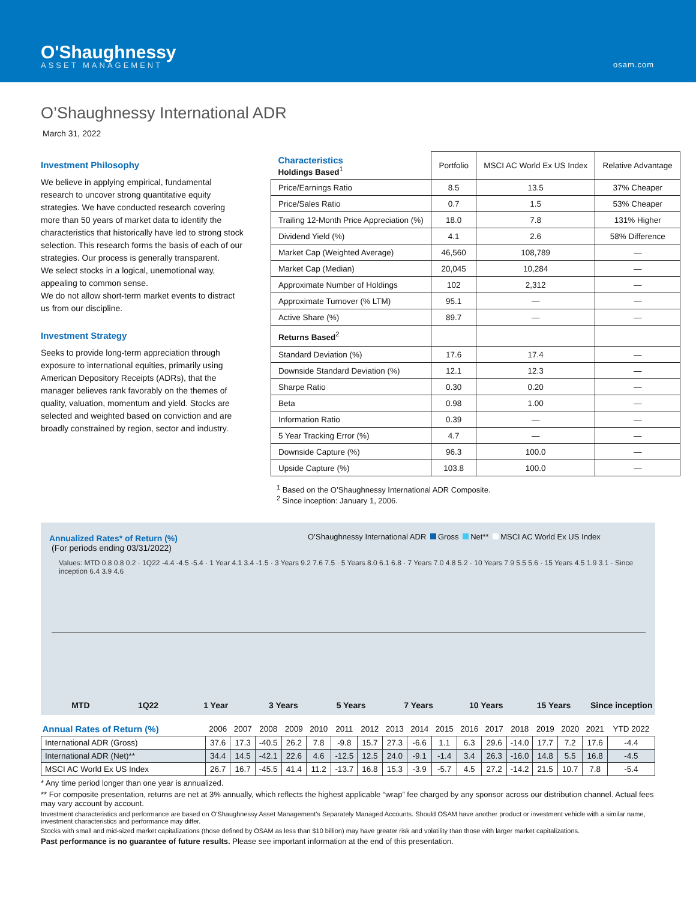O'Shaughnessy
ASSET MANAGEMENT
osam.com
O’Shaughnessy International ADR
March 31, 2022
Investment Philosophy
We believe in applying empirical, fundamental research to uncover strong quantitative equity strategies. We have conducted research covering more than 50 years of market data to identify the characteristics that historically have led to strong stock selection. This research forms the basis of each of our strategies. Our process is generally transparent.
We select stocks in a logical, unemotional way, appealing to common sense.
We do not allow short-term market events to distract us from our discipline.
Investment Strategy
Seeks to provide long-term appreciation through exposure to international equities, primarily using American Depository Receipts (ADRs), that the manager believes rank favorably on the themes of quality, valuation, momentum and yield. Stocks are selected and weighted based on conviction and are broadly constrained by region, sector and industry.
| Characteristics Holdings Based<sup>1</sup> | Portfolio | MSCI AC World Ex US Index | Relative Advantage |
| Price/Earnings Ratio | 8.5 | 13.5 | 37% Cheaper |
| Price/Sales Ratio | 0.7 | 1.5 | 53% Cheaper |
| Trailing 12-Month Price Appreciation (%) | 18.0 | 7.8 | 131% Higher |
| Dividend Yield (%) | 4.1 | 2.6 | 58% Difference |
| Market Cap (Weighted Average) | 46,560 | 108,789 | — |
| Market Cap (Median) | 20,045 | 10,284 | — |
| Approximate Number of Holdings | 102 | 2,312 | — |
| Approximate Turnover (% LTM) | 95.1 | — | — |
| Active Share (%) | 89.7 | — | — |
| Returns Based<sup>2</sup> | | | |
| Standard Deviation (%) | 17.6 | 17.4 | — |
| Downside Standard Deviation (%) | 12.1 | 12.3 | — |
| Sharpe Ratio | 0.30 | 0.20 | — |
| Beta | 0.98 | 1.00 | — |
| Information Ratio | 0.39 | — | — |
| 5 Year Tracking Error (%) | 4.7 | — | — |
| Downside Capture (%) | 96.3 | 100.0 | — |
| Upside Capture (%) | 103.8 | 100.0 | — |
<sup>1</sup> Based on the O’Shaughnessy International ADR Composite.
<sup>2</sup> Since inception: January 1, 2006.
Annualized Rates* of Return (%)
(For periods ending 03/31/2022)
O’Shaughnessy International ADR Gross Net** MSCI AC World Ex US Index
MTD 1Q22 1 Year 3 Years 5 Years 7 Years 10 Years 15 Years Since inception
Values: MTD 0.8 0.8 0.2 · 1Q22 -4.4 -4.5 -5.4 · 1 Year 4.1 3.4 -1.5 · 3 Years 9.2 7.6 7.5 · 5 Years 8.0 6.1 6.8 · 7 Years 7.0 4.8 5.2 · 10 Years 7.9 5.5 5.6 · 15 Years 4.5 1.9 3.1 · Since inception 6.4 3.9 4.6
| Annual Rates of Return (%) | 2006 | 2007 | 2008 | 2009 | 2010 | 2011 | 2012 | 2013 | 2014 | 2015 | 2016 | 2017 | 2018 | 2019 | 2020 | 2021 | YTD 2022 |
| --- | --- | --- | --- | --- | --- | --- | --- | --- | --- | --- | --- | --- | --- | --- | --- | --- | --- |
| International ADR (Gross) | 37.6 | 17.3 | -40.5 | 26.2 | 7.8 | -9.8 | 15.7 | 27.3 | -6.6 | 1.1 | 6.3 | 29.6 | -14.0 | 17.7 | 7.2 | 17.6 | -4.4 |
| International ADR (Net)** | 34.4 | 14.5 | -42.1 | 22.6 | 4.6 | -12.5 | 12.5 | 24.0 | -9.1 | -1.4 | 3.4 | 26.3 | -16.0 | 14.8 | 5.5 | 16.8 | -4.5 |
| MSCI AC World Ex US Index | 26.7 | 16.7 | -45.5 | 41.4 | 11.2 | -13.7 | 16.8 | 15.3 | -3.9 | -5.7 | 4.5 | 27.2 | -14.2 | 21.5 | 10.7 | 7.8 | -5.4 |
* Any time period longer than one year is annualized.
** For composite presentation, returns are net at 3% annually, which reflects the highest applicable “wrap” fee charged by any sponsor across our distribution channel. Actual fees may vary account by account.
Investment characteristics and performance are based on O'Shaughnessy Asset Management's Separately Managed Accounts. Should OSAM have another product or investment vehicle with a similar name, investment characteristics and performance may differ.
Stocks with small and mid-sized market capitalizations (those defined by OSAM as less than $10 billion) may have greater risk and volatility than those with larger market capitalizations.
Past performance is no guarantee of future results. Please see important information at the end of this presentation.